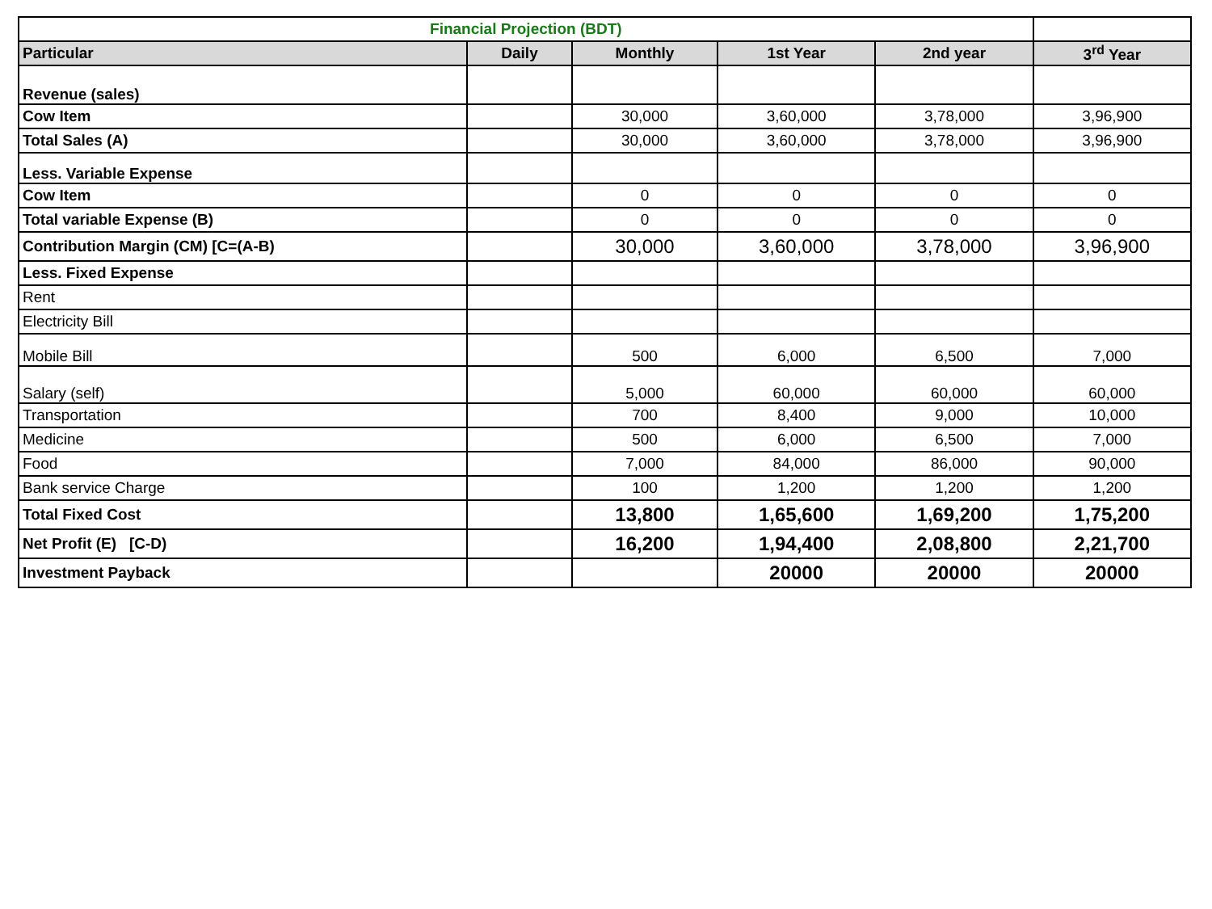| Financial Projection (BDT) | | | | | |
| Particular | Daily | Monthly | 1st Year | 2nd year | 3<sup>rd</sup> Year |
| Revenue (sales) | | | | | |
| Cow Item | | 30,000 | 3,60,000 | 3,78,000 | 3,96,900 |
| Total Sales (A) | | 30,000 | 3,60,000 | 3,78,000 | 3,96,900 |
| Less. Variable Expense | | | | | |
| Cow Item | | 0 | 0 | 0 | 0 |
| Total variable Expense (B) | | 0 | 0 | 0 | 0 |
| Contribution Margin (CM) [C=(A-B) | | 30,000 | 3,60,000 | 3,78,000 | 3,96,900 |
| Less. Fixed Expense | | | | | |
| Rent | | | | | |
| Electricity Bill | | | | | |
| Mobile Bill | | 500 | 6,000 | 6,500 | 7,000 |
| Salary (self) | | 5,000 | 60,000 | 60,000 | 60,000 |
| Transportation | | 700 | 8,400 | 9,000 | 10,000 |
| Medicine | | 500 | 6,000 | 6,500 | 7,000 |
| Food | | 7,000 | 84,000 | 86,000 | 90,000 |
| Bank service Charge | | 100 | 1,200 | 1,200 | 1,200 |
| Total Fixed Cost | | 13,800 | 1,65,600 | 1,69,200 | 1,75,200 |
| Net Profit (E) [C-D) | | 16,200 | 1,94,400 | 2,08,800 | 2,21,700 |
| Investment Payback | | | 20000 | 20000 | 20000 |